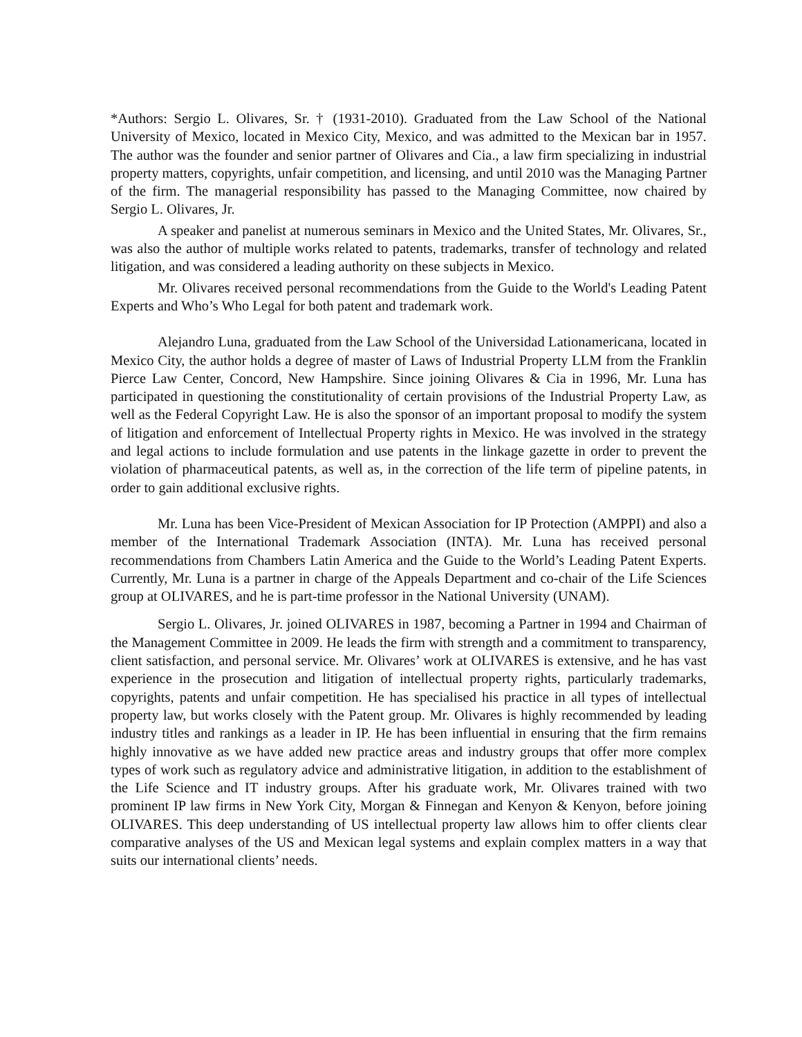*Authors: Sergio L. Olivares, Sr. † (1931-2010). Graduated from the Law School of the National University of Mexico, located in Mexico City, Mexico, and was admitted to the Mexican bar in 1957. The author was the founder and senior partner of Olivares and Cia., a law firm specializing in industrial property matters, copyrights, unfair competition, and licensing, and until 2010 was the Managing Partner of the firm. The managerial responsibility has passed to the Managing Committee, now chaired by Sergio L. Olivares, Jr.
A speaker and panelist at numerous seminars in Mexico and the United States, Mr. Olivares, Sr., was also the author of multiple works related to patents, trademarks, transfer of technology and related litigation, and was considered a leading authority on these subjects in Mexico.
Mr. Olivares received personal recommendations from the Guide to the World's Leading Patent Experts and Who’s Who Legal for both patent and trademark work.
Alejandro Luna, graduated from the Law School of the Universidad Lationamericana, located in Mexico City, the author holds a degree of master of Laws of Industrial Property LLM from the Franklin Pierce Law Center, Concord, New Hampshire. Since joining Olivares & Cia in 1996, Mr. Luna has participated in questioning the constitutionality of certain provisions of the Industrial Property Law, as well as the Federal Copyright Law. He is also the sponsor of an important proposal to modify the system of litigation and enforcement of Intellectual Property rights in Mexico. He was involved in the strategy and legal actions to include formulation and use patents in the linkage gazette in order to prevent the violation of pharmaceutical patents, as well as, in the correction of the life term of pipeline patents, in order to gain additional exclusive rights.
Mr. Luna has been Vice-President of Mexican Association for IP Protection (AMPPI) and also a member of the International Trademark Association (INTA). Mr. Luna has received personal recommendations from Chambers Latin America and the Guide to the World’s Leading Patent Experts. Currently, Mr. Luna is a partner in charge of the Appeals Department and co-chair of the Life Sciences group at OLIVARES, and he is part-time professor in the National University (UNAM).
Sergio L. Olivares, Jr. joined OLIVARES in 1987, becoming a Partner in 1994 and Chairman of the Management Committee in 2009. He leads the firm with strength and a commitment to transparency, client satisfaction, and personal service. Mr. Olivares’ work at OLIVARES is extensive, and he has vast experience in the prosecution and litigation of intellectual property rights, particularly trademarks, copyrights, patents and unfair competition. He has specialised his practice in all types of intellectual property law, but works closely with the Patent group. Mr. Olivares is highly recommended by leading industry titles and rankings as a leader in IP. He has been influential in ensuring that the firm remains highly innovative as we have added new practice areas and industry groups that offer more complex types of work such as regulatory advice and administrative litigation, in addition to the establishment of the Life Science and IT industry groups. After his graduate work, Mr. Olivares trained with two prominent IP law firms in New York City, Morgan & Finnegan and Kenyon & Kenyon, before joining OLIVARES. This deep understanding of US intellectual property law allows him to offer clients clear comparative analyses of the US and Mexican legal systems and explain complex matters in a way that suits our international clients’ needs.